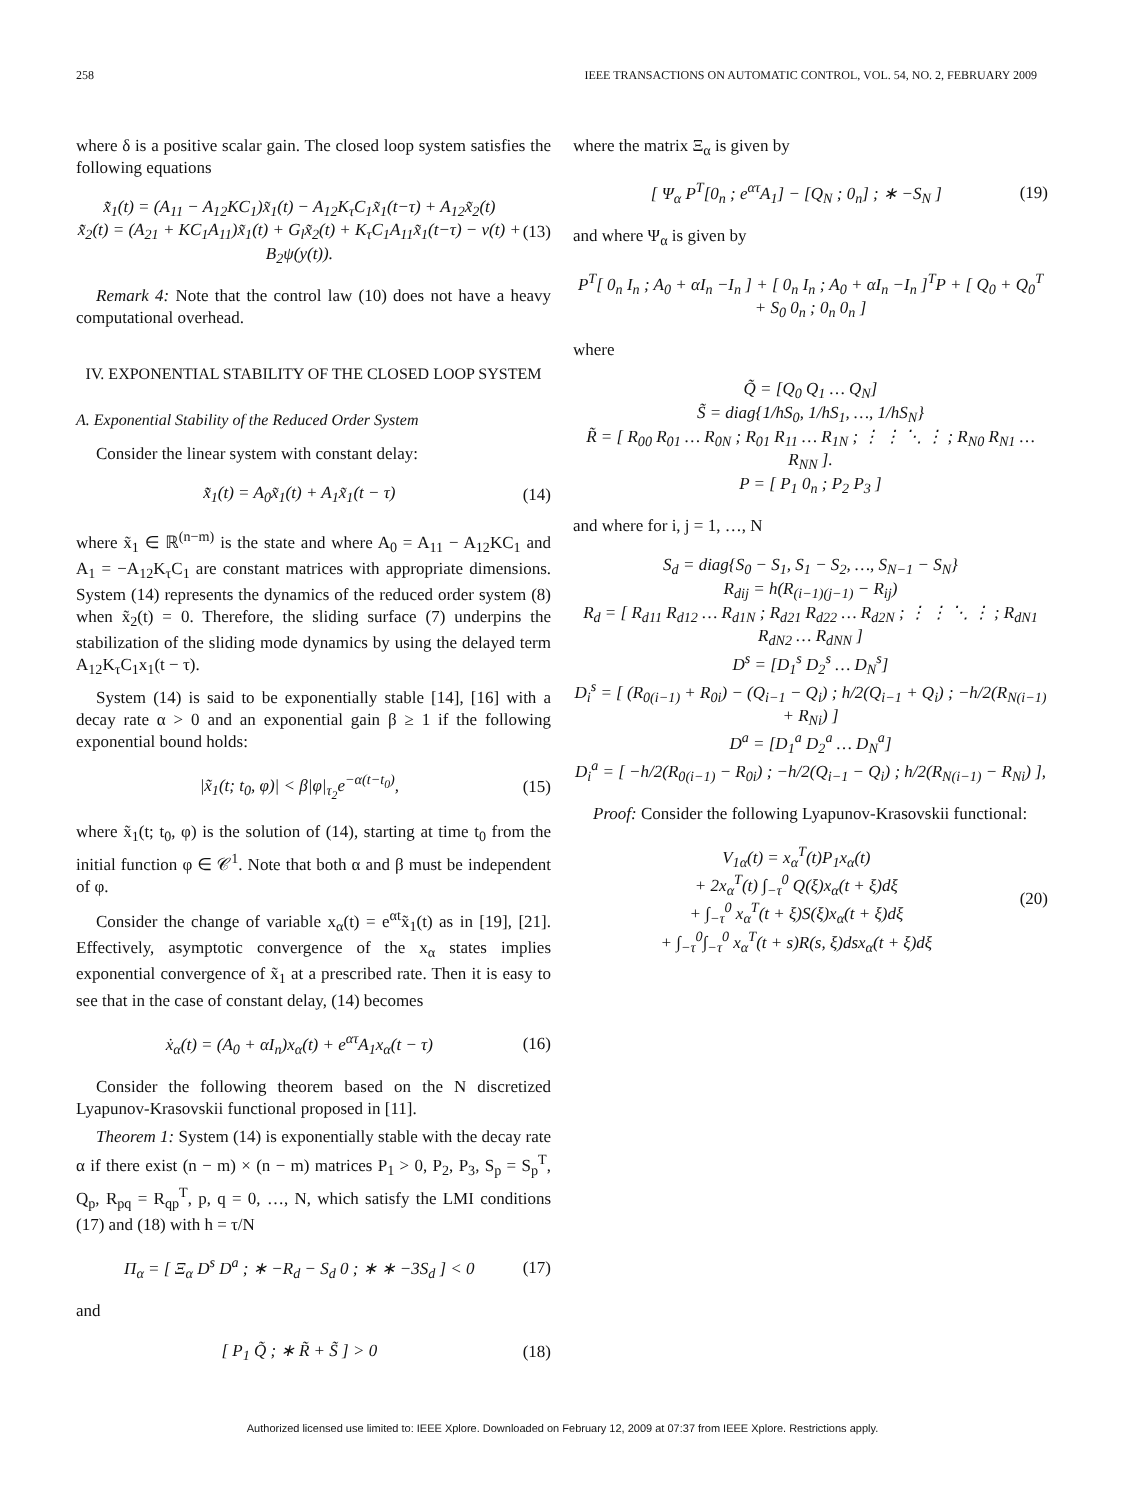258 IEEE TRANSACTIONS ON AUTOMATIC CONTROL, VOL. 54, NO. 2, FEBRUARY 2009
where δ is a positive scalar gain. The closed loop system satisfies the following equations
x̃̇<sub>1</sub>(t) = (A<sub>11</sub> − A<sub>12</sub>KC<sub>1</sub>)x̃<sub>1</sub>(t) − A<sub>12</sub>K<sub>τ</sub>C<sub>1</sub>x̃<sub>1</sub>(t−τ) + A<sub>12</sub>x̃<sub>2</sub>(t)
x̃̇<sub>2</sub>(t) = (A<sub>21</sub> + KC<sub>1</sub>A<sub>11</sub>)x̃<sub>1</sub>(t) + G<sub>l</sub>x̃<sub>2</sub>(t) + K<sub>τ</sub>C<sub>1</sub>A<sub>11</sub>x̃<sub>1</sub>(t−τ) − ν(t) + B<sub>2</sub>ψ(y(t)).
(13)
Remark 4: Note that the control law (10) does not have a heavy computational overhead.
IV. EXPONENTIAL STABILITY OF THE CLOSED LOOP SYSTEM
A. Exponential Stability of the Reduced Order System
Consider the linear system with constant delay:
x̃̇<sub>1</sub>(t) = A<sub>0</sub>x̃<sub>1</sub>(t) + A<sub>1</sub>x̃<sub>1</sub>(t − τ)
(14)
where x̃<sub>1</sub> ∈ ℝ<sup>(n−m)</sup> is the state and where A<sub>0</sub> = A<sub>11</sub> − A<sub>12</sub>KC<sub>1</sub> and A<sub>1</sub> = −A<sub>12</sub>K<sub>τ</sub>C<sub>1</sub> are constant matrices with appropriate dimensions. System (14) represents the dynamics of the reduced order system (8) when x̃<sub>2</sub>(t) = 0. Therefore, the sliding surface (7) underpins the stabilization of the sliding mode dynamics by using the delayed term A<sub>12</sub>K<sub>τ</sub>C<sub>1</sub>x<sub>1</sub>(t − τ).
System (14) is said to be exponentially stable [14], [16] with a decay rate α > 0 and an exponential gain β ≥ 1 if the following exponential bound holds:
|x̃<sub>1</sub>(t; t<sub>0</sub>, φ)| < β|φ|<sub>τ<sub>2</sub></sub>e<sup>−α(t−t<sub>0</sub>)</sup>,
(15)
where x̃<sub>1</sub>(t; t<sub>0</sub>, φ) is the solution of (14), starting at time t<sub>0</sub> from the initial function φ ∈ 𝒞<sup>1</sup>. Note that both α and β must be independent of φ.
Consider the change of variable x<sub>α</sub>(t) = e<sup>αt</sup>x̃<sub>1</sub>(t) as in [19], [21]. Effectively, asymptotic convergence of the x<sub>α</sub> states implies exponential convergence of x̃<sub>1</sub> at a prescribed rate. Then it is easy to see that in the case of constant delay, (14) becomes
ẋ<sub>α</sub>(t) = (A<sub>0</sub> + αI<sub>n</sub>)x<sub>α</sub>(t) + e<sup>ατ</sup>A<sub>1</sub>x<sub>α</sub>(t − τ)
(16)
Consider the following theorem based on the N discretized Lyapunov-Krasovskii functional proposed in [11].
Theorem 1: System (14) is exponentially stable with the decay rate α if there exist (n − m) × (n − m) matrices P<sub>1</sub> > 0, P<sub>2</sub>, P<sub>3</sub>, S<sub>p</sub> = S<sub>p</sub><sup>T</sup>, Q<sub>p</sub>, R<sub>pq</sub> = R<sub>qp</sub><sup>T</sup>, p, q = 0, …, N, which satisfy the LMI conditions (17) and (18) with h = τ/N
Π<sub>α</sub> = [ Ξ<sub>α</sub> D<sup>s</sup> D<sup>a</sup> ; ∗ −R<sub>d</sub> − S<sub>d</sub> 0 ; ∗ ∗ −3S<sub>d</sub> ] < 0
(17)
and
[ P<sub>1</sub> Q̃ ; ∗ R̃ + S̃ ] > 0 (18)
where the matrix Ξ<sub>α</sub> is given by
[ Ψ<sub>α</sub> P<sup>T</sup>[0<sub>n</sub> ; e<sup>ατ</sup>A<sub>1</sub>] − [Q<sub>N</sub> ; 0<sub>n</sub>] ; ∗ −S<sub>N</sub> ]
(19)
and where Ψ<sub>α</sub> is given by
P<sup>T</sup>[ 0<sub>n</sub> I<sub>n</sub> ; A<sub>0</sub> + αI<sub>n</sub> −I<sub>n</sub> ] + [ 0<sub>n</sub> I<sub>n</sub> ; A<sub>0</sub> + αI<sub>n</sub> −I<sub>n</sub> ]<sup>T</sup>P + [ Q<sub>0</sub> + Q<sub>0</sub><sup>T</sup> + S<sub>0</sub> 0<sub>n</sub> ; 0<sub>n</sub> 0<sub>n</sub> ]
where
Q̃ = [Q<sub>0</sub> Q<sub>1</sub> … Q<sub>N</sub>]
S̃ = diag{1/hS<sub>0</sub>, 1/hS<sub>1</sub>, …, 1/hS<sub>N</sub>}
R̃ = [ R<sub>00</sub> R<sub>01</sub> … R<sub>0N</sub> ; R<sub>01</sub> R<sub>11</sub> … R<sub>1N</sub> ; ⋮ ⋮ ⋱ ⋮ ; R<sub>N0</sub> R<sub>N1</sub> … R<sub>NN</sub> ].
P = [ P<sub>1</sub> 0<sub>n</sub> ; P<sub>2</sub> P<sub>3</sub> ]
and where for i, j = 1, …, N
S<sub>d</sub> = diag{S<sub>0</sub> − S<sub>1</sub>, S<sub>1</sub> − S<sub>2</sub>, …, S<sub>N−1</sub> − S<sub>N</sub>}
R<sub>dij</sub> = h(R<sub>(i−1)(j−1)</sub> − R<sub>ij</sub>)
R<sub>d</sub> = [ R<sub>d11</sub> R<sub>d12</sub> … R<sub>d1N</sub> ; R<sub>d21</sub> R<sub>d22</sub> … R<sub>d2N</sub> ; ⋮ ⋮ ⋱ ⋮ ; R<sub>dN1</sub> R<sub>dN2</sub> … R<sub>dNN</sub> ]
D<sup>s</sup> = [D<sub>1</sub><sup>s</sup> D<sub>2</sub><sup>s</sup> … D<sub>N</sub><sup>s</sup>]
D<sub>i</sub><sup>s</sup> = [ (R<sub>0(i−1)</sub> + R<sub>0i</sub>) − (Q<sub>i−1</sub> − Q<sub>i</sub>) ; h/2(Q<sub>i−1</sub> + Q<sub>i</sub>) ; −h/2(R<sub>N(i−1)</sub> + R<sub>Ni</sub>) ]
D<sup>a</sup> = [D<sub>1</sub><sup>a</sup> D<sub>2</sub><sup>a</sup> … D<sub>N</sub><sup>a</sup>]
D<sub>i</sub><sup>a</sup> = [ −h/2(R<sub>0(i−1)</sub> − R<sub>0i</sub>) ; −h/2(Q<sub>i−1</sub> − Q<sub>i</sub>) ; h/2(R<sub>N(i−1)</sub> − R<sub>Ni</sub>) ],
Proof: Consider the following Lyapunov-Krasovskii functional:
V<sub>1α</sub>(t) = x<sub>α</sub><sup>T</sup>(t)P<sub>1</sub>x<sub>α</sub>(t)
+ 2x<sub>α</sub><sup>T</sup>(t) ∫<sub>−τ</sub><sup>0</sup> Q(ξ)x<sub>α</sub>(t + ξ)dξ
+ ∫<sub>−τ</sub><sup>0</sup> x<sub>α</sub><sup>T</sup>(t + ξ)S(ξ)x<sub>α</sub>(t + ξ)dξ
+ ∫<sub>−τ</sub><sup>0</sup>∫<sub>−τ</sub><sup>0</sup> x<sub>α</sub><sup>T</sup>(t + s)R(s, ξ)dsx<sub>α</sub>(t + ξ)dξ
(20)
Authorized licensed use limited to: IEEE Xplore. Downloaded on February 12, 2009 at 07:37 from IEEE Xplore. Restrictions apply.